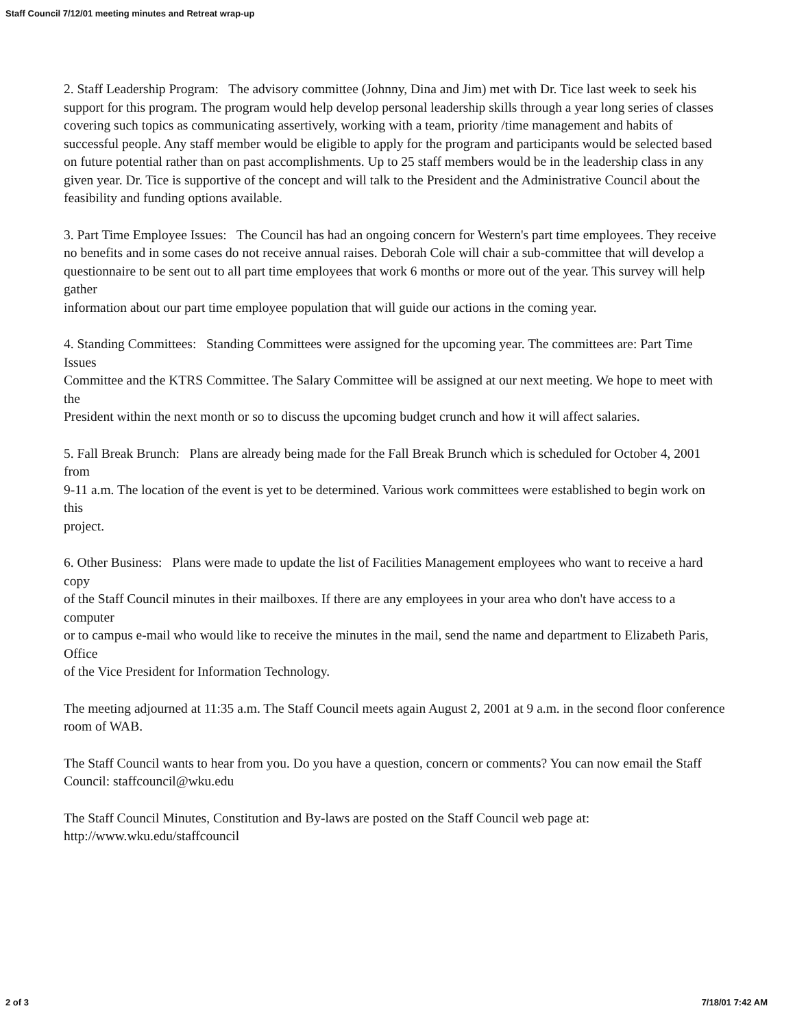Staff Council 7/12/01 meeting minutes and Retreat wrap-up
2. Staff Leadership Program: The advisory committee (Johnny, Dina and Jim) met with Dr. Tice last week to seek his
support for this program. The program would help develop personal leadership skills through a year long series of classes covering such topics as communicating assertively, working with a team, priority /time management and habits of successful people. Any staff member would be eligible to apply for the program and participants would be selected based on future potential rather than on past accomplishments. Up to 25 staff members would be in the leadership class in any given year. Dr. Tice is supportive of the concept and will talk to the President and the Administrative Council about the feasibility and funding options available.
3. Part Time Employee Issues: The Council has had an ongoing concern for Western's part time employees. They receive no benefits and in some cases do not receive annual raises. Deborah Cole will chair a sub-committee that will develop a
questionnaire to be sent out to all part time employees that work 6 months or more out of the year. This survey will help gather
information about our part time employee population that will guide our actions in the coming year.
4. Standing Committees: Standing Committees were assigned for the upcoming year. The committees are: Part Time Issues
Committee and the KTRS Committee. The Salary Committee will be assigned at our next meeting. We hope to meet with the
President within the next month or so to discuss the upcoming budget crunch and how it will affect salaries.
5. Fall Break Brunch: Plans are already being made for the Fall Break Brunch which is scheduled for October 4, 2001 from
9-11 a.m. The location of the event is yet to be determined. Various work committees were established to begin work on this
project.
6. Other Business: Plans were made to update the list of Facilities Management employees who want to receive a hard copy
of the Staff Council minutes in their mailboxes. If there are any employees in your area who don't have access to a computer
or to campus e-mail who would like to receive the minutes in the mail, send the name and department to Elizabeth Paris, Office
of the Vice President for Information Technology.
The meeting adjourned at 11:35 a.m. The Staff Council meets again August 2, 2001 at 9 a.m. in the second floor conference
room of WAB.
The Staff Council wants to hear from you. Do you have a question, concern or comments? You can now email the Staff Council: staffcouncil@wku.edu
The Staff Council Minutes, Constitution and By-laws are posted on the Staff Council web page at:
http://www.wku.edu/staffcouncil
2 of 3 7/18/01 7:42 AM